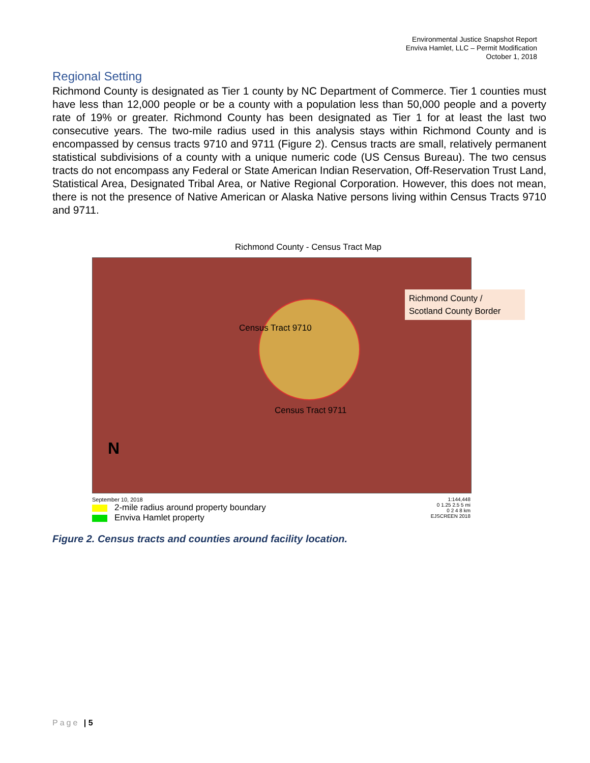Environmental Justice Snapshot Report
Enviva Hamlet, LLC – Permit Modification
October 1, 2018
Regional Setting
Richmond County is designated as Tier 1 county by NC Department of Commerce. Tier 1 counties must have less than 12,000 people or be a county with a population less than 50,000 people and a poverty rate of 19% or greater. Richmond County has been designated as Tier 1 for at least the last two consecutive years. The two-mile radius used in this analysis stays within Richmond County and is encompassed by census tracts 9710 and 9711 (Figure 2). Census tracts are small, relatively permanent statistical subdivisions of a county with a unique numeric code (US Census Bureau). The two census tracts do not encompass any Federal or State American Indian Reservation, Off-Reservation Trust Land, Statistical Area, Designated Tribal Area, or Native Regional Corporation. However, this does not mean, there is not the presence of Native American or Alaska Native persons living within Census Tracts 9710 and 9711.
Richmond County - Census Tract Map
Census Tract 9710
Census Tract 9711
N
Richmond County /
Scotland County Border
September 10, 2018
2-mile radius around property boundary
Enviva Hamlet property
1:144,448
0 1.25 2.5 5 mi
0 2 4 8 km
EJSCREEN 2018
Figure 2. Census tracts and counties around facility location.
Page | 5